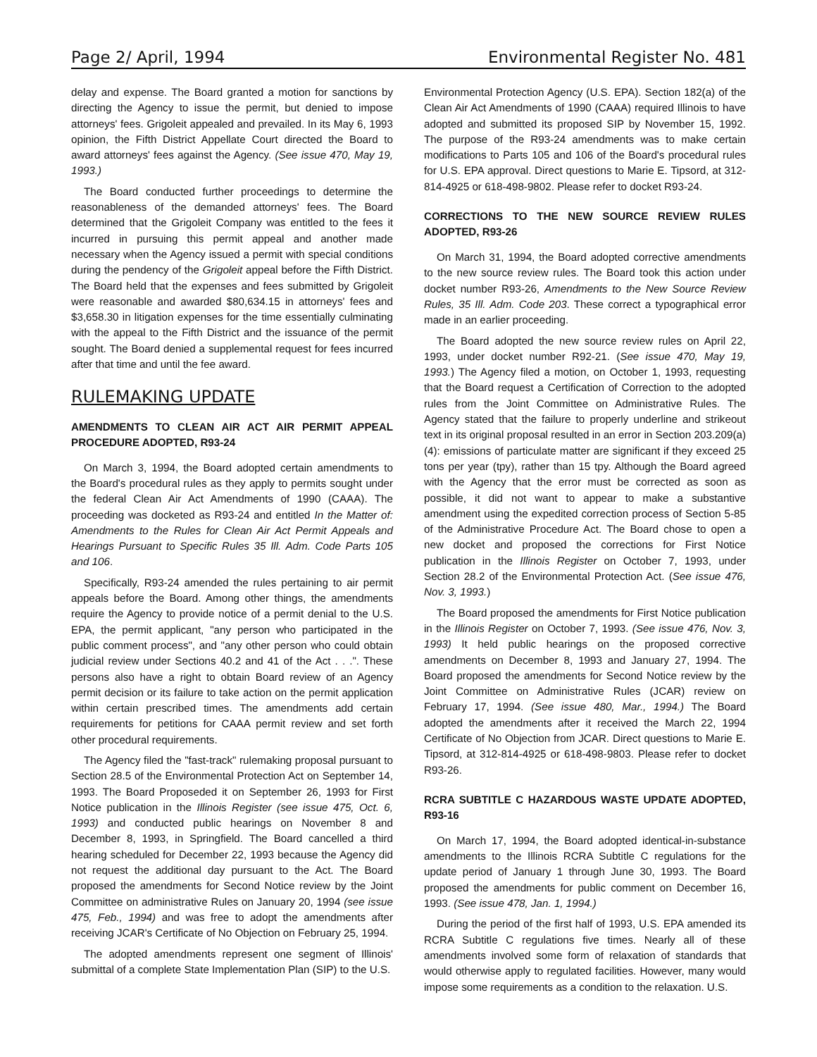Page 2/ April, 1994 Environmental Register No. 481
delay and expense. The Board granted a motion for sanctions by directing the Agency to issue the permit, but denied to impose attorneys' fees. Grigoleit appealed and prevailed. In its May 6, 1993 opinion, the Fifth District Appellate Court directed the Board to award attorneys' fees against the Agency. (See issue 470, May 19, 1993.)
The Board conducted further proceedings to determine the reasonableness of the demanded attorneys' fees. The Board determined that the Grigoleit Company was entitled to the fees it incurred in pursuing this permit appeal and another made necessary when the Agency issued a permit with special conditions during the pendency of the Grigoleit appeal before the Fifth District. The Board held that the expenses and fees submitted by Grigoleit were reasonable and awarded $80,634.15 in attorneys' fees and $3,658.30 in litigation expenses for the time essentially culminating with the appeal to the Fifth District and the issuance of the permit sought. The Board denied a supplemental request for fees incurred after that time and until the fee award.
RULEMAKING UPDATE
AMENDMENTS TO CLEAN AIR ACT AIR PERMIT APPEAL PROCEDURE ADOPTED, R93-24
On March 3, 1994, the Board adopted certain amendments to the Board's procedural rules as they apply to permits sought under the federal Clean Air Act Amendments of 1990 (CAAA). The proceeding was docketed as R93-24 and entitled In the Matter of: Amendments to the Rules for Clean Air Act Permit Appeals and Hearings Pursuant to Specific Rules 35 Ill. Adm. Code Parts 105 and 106.
Specifically, R93-24 amended the rules pertaining to air permit appeals before the Board. Among other things, the amendments require the Agency to provide notice of a permit denial to the U.S. EPA, the permit applicant, "any person who participated in the public comment process", and "any other person who could obtain judicial review under Sections 40.2 and 41 of the Act . . .". These persons also have a right to obtain Board review of an Agency permit decision or its failure to take action on the permit application within certain prescribed times. The amendments add certain requirements for petitions for CAAA permit review and set forth other procedural requirements.
The Agency filed the "fast-track" rulemaking proposal pursuant to Section 28.5 of the Environmental Protection Act on September 14, 1993. The Board Proposeded it on September 26, 1993 for First Notice publication in the Illinois Register (see issue 475, Oct. 6, 1993) and conducted public hearings on November 8 and December 8, 1993, in Springfield. The Board cancelled a third hearing scheduled for December 22, 1993 because the Agency did not request the additional day pursuant to the Act. The Board proposed the amendments for Second Notice review by the Joint Committee on administrative Rules on January 20, 1994 (see issue 475, Feb., 1994) and was free to adopt the amendments after receiving JCAR's Certificate of No Objection on February 25, 1994.
The adopted amendments represent one segment of Illinois' submittal of a complete State Implementation Plan (SIP) to the U.S.
Environmental Protection Agency (U.S. EPA). Section 182(a) of the Clean Air Act Amendments of 1990 (CAAA) required Illinois to have adopted and submitted its proposed SIP by November 15, 1992. The purpose of the R93-24 amendments was to make certain modifications to Parts 105 and 106 of the Board's procedural rules for U.S. EPA approval. Direct questions to Marie E. Tipsord, at 312-814-4925 or 618-498-9802. Please refer to docket R93-24.
CORRECTIONS TO THE NEW SOURCE REVIEW RULES ADOPTED, R93-26
On March 31, 1994, the Board adopted corrective amendments to the new source review rules. The Board took this action under docket number R93-26, Amendments to the New Source Review Rules, 35 Ill. Adm. Code 203. These correct a typographical error made in an earlier proceeding.
The Board adopted the new source review rules on April 22, 1993, under docket number R92-21. (See issue 470, May 19, 1993.) The Agency filed a motion, on October 1, 1993, requesting that the Board request a Certification of Correction to the adopted rules from the Joint Committee on Administrative Rules. The Agency stated that the failure to properly underline and strikeout text in its original proposal resulted in an error in Section 203.209(a)(4): emissions of particulate matter are significant if they exceed 25 tons per year (tpy), rather than 15 tpy. Although the Board agreed with the Agency that the error must be corrected as soon as possible, it did not want to appear to make a substantive amendment using the expedited correction process of Section 5-85 of the Administrative Procedure Act. The Board chose to open a new docket and proposed the corrections for First Notice publication in the Illinois Register on October 7, 1993, under Section 28.2 of the Environmental Protection Act. (See issue 476, Nov. 3, 1993.)
The Board proposed the amendments for First Notice publication in the Illinois Register on October 7, 1993. (See issue 476, Nov. 3, 1993) It held public hearings on the proposed corrective amendments on December 8, 1993 and January 27, 1994. The Board proposed the amendments for Second Notice review by the Joint Committee on Administrative Rules (JCAR) review on February 17, 1994. (See issue 480, Mar., 1994.) The Board adopted the amendments after it received the March 22, 1994 Certificate of No Objection from JCAR. Direct questions to Marie E. Tipsord, at 312-814-4925 or 618-498-9803. Please refer to docket R93-26.
RCRA SUBTITLE C HAZARDOUS WASTE UPDATE ADOPTED, R93-16
On March 17, 1994, the Board adopted identical-in-substance amendments to the Illinois RCRA Subtitle C regulations for the update period of January 1 through June 30, 1993. The Board proposed the amendments for public comment on December 16, 1993. (See issue 478, Jan. 1, 1994.)
During the period of the first half of 1993, U.S. EPA amended its RCRA Subtitle C regulations five times. Nearly all of these amendments involved some form of relaxation of standards that would otherwise apply to regulated facilities. However, many would impose some requirements as a condition to the relaxation. U.S.